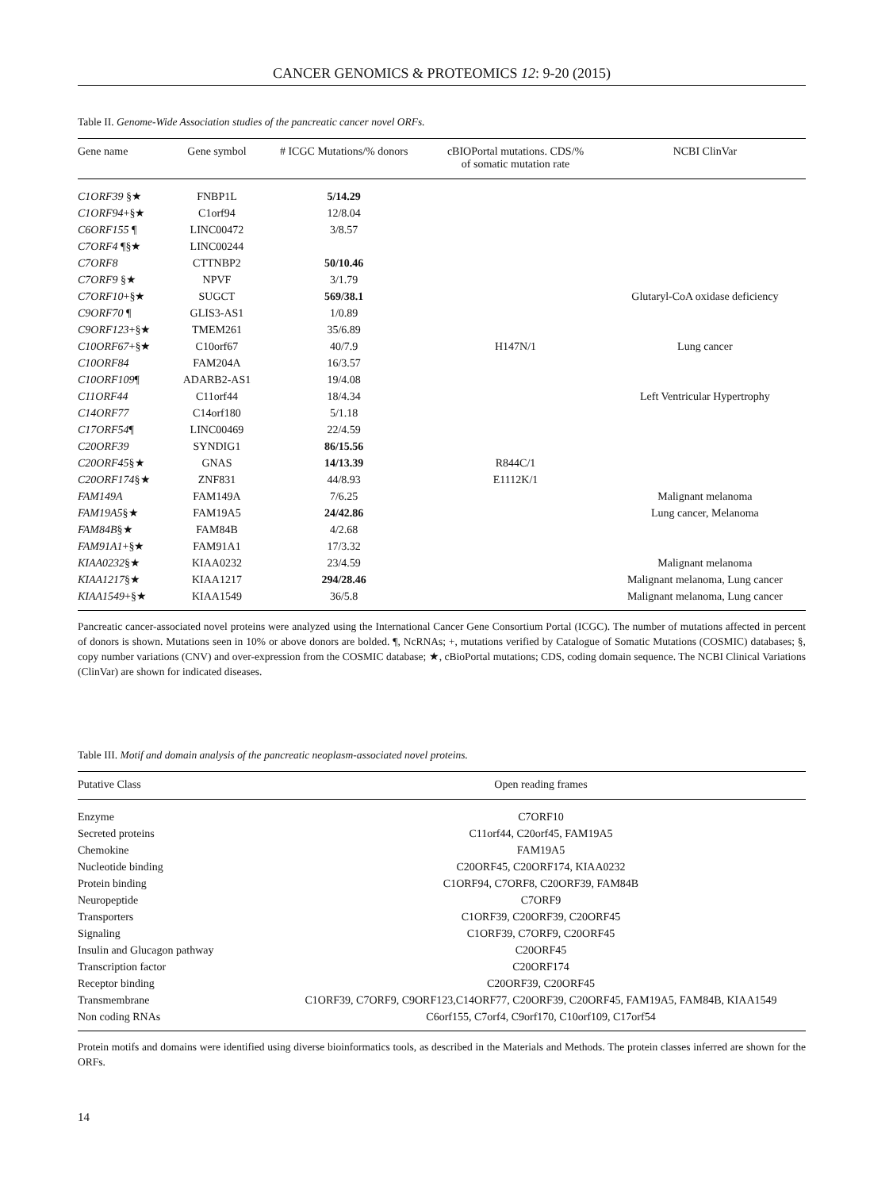CANCER GENOMICS & PROTEOMICS 12: 9-20 (2015)
Table II. Genome-Wide Association studies of the pancreatic cancer novel ORFs.
| Gene name | Gene symbol | # ICGC Mutations/% donors | cBIOPortal mutations. CDS/% of somatic mutation rate | NCBI ClinVar |
| --- | --- | --- | --- | --- |
| C1ORF39 §★ | FNBP1L | 5/14.29 | | |
| C1ORF94 +§★ | C1orf94 | 12/8.04 | | |
| C6ORF155 ¶ | LINC00472 | 3/8.57 | | |
| C7ORF4 ¶§★ | LINC00244 | | | |
| C7ORF8 | CTTNBP2 | 50/10.46 | | |
| C7ORF9 §★ | NPVF | 3/1.79 | | |
| C7ORF10 +§★ | SUGCT | 569/38.1 | | Glutaryl-CoA oxidase deficiency |
| C9ORF70 ¶ | GLIS3-AS1 | 1/0.89 | | |
| C9ORF123 +§★ | TMEM261 | 35/6.89 | | |
| C10ORF67 +§★ | C10orf67 | 40/7.9 | H147N/1 | Lung cancer |
| C10ORF84 | FAM204A | 16/3.57 | | |
| C10ORF109 ¶ | ADARB2-AS1 | 19/4.08 | | |
| C11ORF44 | C11orf44 | 18/4.34 | | Left Ventricular Hypertrophy |
| C14ORF77 | C14orf180 | 5/1.18 | | |
| C17ORF54 ¶ | LINC00469 | 22/4.59 | | |
| C20ORF39 | SYNDIG1 | 86/15.56 | | |
| C20ORF45 §★ | GNAS | 14/13.39 | R844C/1 | |
| C20ORF174 §★ | ZNF831 | 44/8.93 | E1112K/1 | |
| FAM149A | FAM149A | 7/6.25 | | Malignant melanoma |
| FAM19A5 §★ | FAM19A5 | 24/42.86 | | Lung cancer, Melanoma |
| FAM84B §★ | FAM84B | 4/2.68 | | |
| FAM91A1 +§★ | FAM91A1 | 17/3.32 | | |
| KIAA0232 §★ | KIAA0232 | 23/4.59 | | Malignant melanoma |
| KIAA1217 §★ | KIAA1217 | 294/28.46 | | Malignant melanoma, Lung cancer |
| KIAA1549 +§★ | KIAA1549 | 36/5.8 | | Malignant melanoma, Lung cancer |
Pancreatic cancer-associated novel proteins were analyzed using the International Cancer Gene Consortium Portal (ICGC). The number of mutations affected in percent of donors is shown. Mutations seen in 10% or above donors are bolded. ¶, NcRNAs; +, mutations verified by Catalogue of Somatic Mutations (COSMIC) databases; §, copy number variations (CNV) and over-expression from the COSMIC database; ★, cBioPortal mutations; CDS, coding domain sequence. The NCBI Clinical Variations (ClinVar) are shown for indicated diseases.
Table III. Motif and domain analysis of the pancreatic neoplasm-associated novel proteins.
| Putative Class | Open reading frames |
| --- | --- |
| Enzyme | C7ORF10 |
| Secreted proteins | C11orf44, C20orf45, FAM19A5 |
| Chemokine | FAM19A5 |
| Nucleotide binding | C20ORF45, C20ORF174, KIAA0232 |
| Protein binding | C1ORF94, C7ORF8, C20ORF39, FAM84B |
| Neuropeptide | C7ORF9 |
| Transporters | C1ORF39, C20ORF39, C20ORF45 |
| Signaling | C1ORF39, C7ORF9, C20ORF45 |
| Insulin and Glucagon pathway | C20ORF45 |
| Transcription factor | C20ORF174 |
| Receptor binding | C20ORF39, C20ORF45 |
| Transmembrane | C1ORF39, C7ORF9, C9ORF123,C14ORF77, C20ORF39, C20ORF45, FAM19A5, FAM84B, KIAA1549 |
| Non coding RNAs | C6orf155, C7orf4, C9orf170, C10orf109, C17orf54 |
Protein motifs and domains were identified using diverse bioinformatics tools, as described in the Materials and Methods. The protein classes inferred are shown for the ORFs.
14